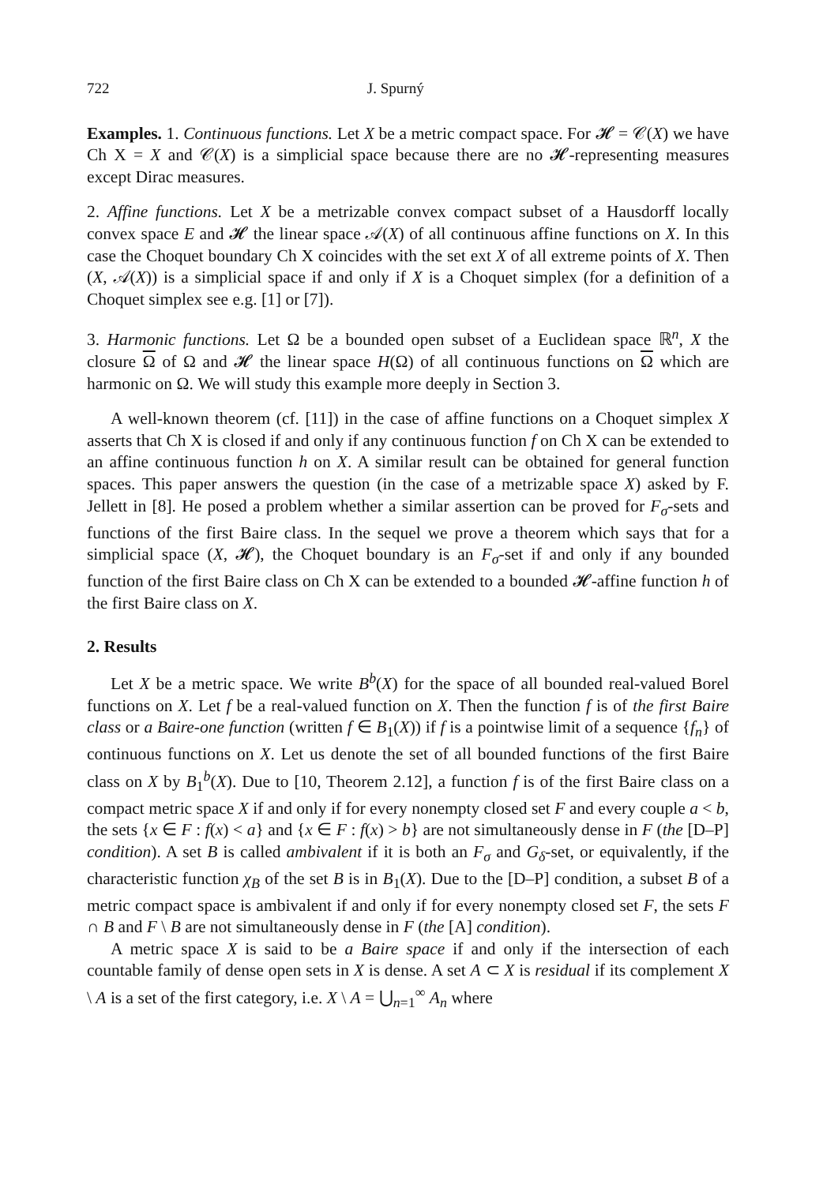722 J. Spurný
Examples. 1. Continuous functions. Let X be a metric compact space. For 𝓗 = 𝒞(X) we have Ch X = X and 𝒞(X) is a simplicial space because there are no 𝓗-representing measures except Dirac measures.
2. Affine functions. Let X be a metrizable convex compact subset of a Hausdorff locally convex space E and 𝓗 the linear space 𝒜(X) of all continuous affine functions on X. In this case the Choquet boundary Ch X coincides with the set ext X of all extreme points of X. Then (X, 𝒜(X)) is a simplicial space if and only if X is a Choquet simplex (for a definition of a Choquet simplex see e.g. [1] or [7]).
3. Harmonic functions. Let Ω be a bounded open subset of a Euclidean space ℝ<sup>n</sup>, X the closure Ω of Ω and 𝓗 the linear space H(Ω) of all continuous functions on Ω which are harmonic on Ω. We will study this example more deeply in Section 3.
A well-known theorem (cf. [11]) in the case of affine functions on a Choquet simplex X asserts that Ch X is closed if and only if any continuous function f on Ch X can be extended to an affine continuous function h on X. A similar result can be obtained for general function spaces. This paper answers the question (in the case of a metrizable space X) asked by F. Jellett in [8]. He posed a problem whether a similar assertion can be proved for F<sub>σ</sub>-sets and functions of the first Baire class. In the sequel we prove a theorem which says that for a simplicial space (X, 𝓗), the Choquet boundary is an F<sub>σ</sub>-set if and only if any bounded function of the first Baire class on Ch X can be extended to a bounded 𝓗-affine function h of the first Baire class on X.
2. Results
Let X be a metric space. We write B<sup>b</sup>(X) for the space of all bounded real-valued Borel functions on X. Let f be a real-valued function on X. Then the function f is of the first Baire class or a Baire-one function (written f ∈ B<sub>1</sub>(X)) if f is a pointwise limit of a sequence {f<sub>n</sub>} of continuous functions on X. Let us denote the set of all bounded functions of the first Baire class on X by B<sub>1</sub><sup>b</sup>(X). Due to [10, Theorem 2.12], a function f is of the first Baire class on a compact metric space X if and only if for every nonempty closed set F and every couple a < b, the sets {x ∈ F : f(x) < a} and {x ∈ F : f(x) > b} are not simultaneously dense in F (the [D–P] condition). A set B is called ambivalent if it is both an F<sub>σ</sub> and G<sub>δ</sub>-set, or equivalently, if the characteristic function χ<sub>B</sub> of the set B is in B<sub>1</sub>(X). Due to the [D–P] condition, a subset B of a metric compact space is ambivalent if and only if for every nonempty closed set F, the sets F ∩ B and F \ B are not simultaneously dense in F (the [A] condition).
A metric space X is said to be a Baire space if and only if the intersection of each countable family of dense open sets in X is dense. A set A ⊂ X is residual if its complement X \ A is a set of the first category, i.e. X \ A = ⋃<sub>n=1</sub><sup>∞</sup> A<sub>n</sub> where